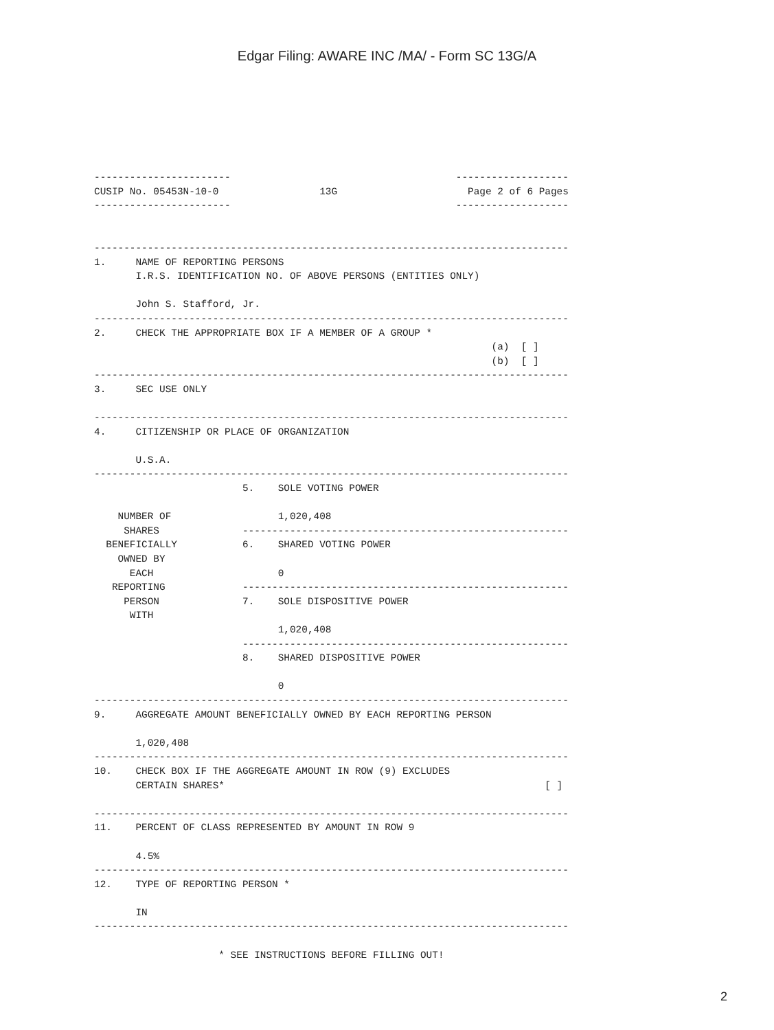Edgar Filing: AWARE INC /MA/ - Form SC 13G/A
-----------------------                                      -------------------
CUSIP No. 05453N-10-0                 13G                      Page 2 of 6 Pages
-----------------------                                      -------------------


--------------------------------------------------------------------------------
1.     NAME OF REPORTING PERSONS
       I.R.S. IDENTIFICATION NO. OF ABOVE PERSONS (ENTITIES ONLY)

       John S. Stafford, Jr.
--------------------------------------------------------------------------------
2.     CHECK THE APPROPRIATE BOX IF A MEMBER OF A GROUP *
                                                                   (a)  [ ]
                                                                   (b)  [ ]
--------------------------------------------------------------------------------
3.     SEC USE ONLY

--------------------------------------------------------------------------------
4.     CITIZENSHIP OR PLACE OF ORGANIZATION

       U.S.A.
--------------------------------------------------------------------------------
                         5.    SOLE VOTING POWER

    NUMBER OF                  1,020,408
     SHARES              -------------------------------------------------------
  BENEFICIALLY           6.    SHARED VOTING POWER
    OWNED BY
      EACH                     0
   REPORTING             -------------------------------------------------------
     PERSON              7.    SOLE DISPOSITIVE POWER
      WITH
                               1,020,408
                         -------------------------------------------------------
                         8.    SHARED DISPOSITIVE POWER

                               0
--------------------------------------------------------------------------------
9.     AGGREGATE AMOUNT BENEFICIALLY OWNED BY EACH REPORTING PERSON

       1,020,408
--------------------------------------------------------------------------------
10.    CHECK BOX IF THE AGGREGATE AMOUNT IN ROW (9) EXCLUDES
       CERTAIN SHARES*                                                      [ ]

--------------------------------------------------------------------------------
11.    PERCENT OF CLASS REPRESENTED BY AMOUNT IN ROW 9

       4.5%
--------------------------------------------------------------------------------
12.    TYPE OF REPORTING PERSON *

       IN
--------------------------------------------------------------------------------

                     * SEE INSTRUCTIONS BEFORE FILLING OUT!
2